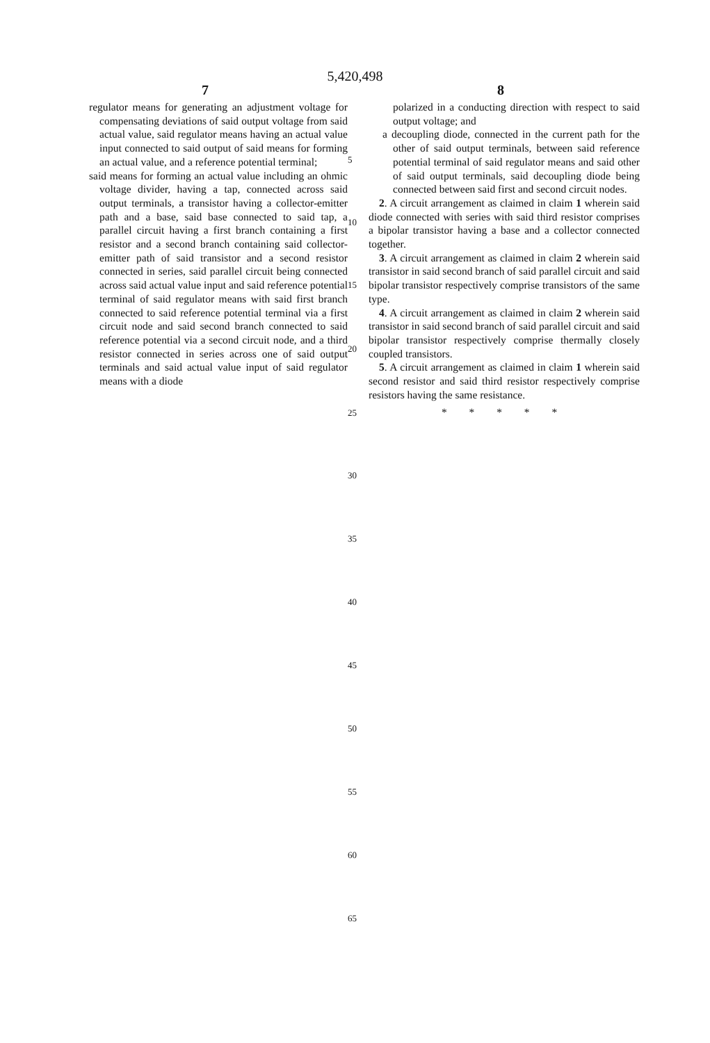5,420,498
7 8
regulator means for generating an adjustment voltage for compensating deviations of said output voltage from said actual value, said regulator means having an actual value input connected to said output of said means for forming an actual value, and a reference potential terminal;
said means for forming an actual value including an ohmic voltage divider, having a tap, connected across said output terminals, a transistor having a collector-emitter path and a base, said base connected to said tap, a parallel circuit having a first branch containing a first resistor and a second branch containing said collector-emitter path of said transistor and a second resistor connected in series, said parallel circuit being connected across said actual value input and said reference potential terminal of said regulator means with said first branch connected to said reference potential terminal via a first circuit node and said second branch connected to said reference potential via a second circuit node, and a third resistor connected in series across one of said output terminals and said actual value input of said regulator means with a diode
5
10
15
20
25
30
35
40
45
50
55
60
65
polarized in a conducting direction with respect to said output voltage; and
a decoupling diode, connected in the current path for the other of said output terminals, between said reference potential terminal of said regulator means and said other of said output terminals, said decoupling diode being connected between said first and second circuit nodes.
2. A circuit arrangement as claimed in claim 1 wherein said diode connected with series with said third resistor comprises a bipolar transistor having a base and a collector connected together.
3. A circuit arrangement as claimed in claim 2 wherein said transistor in said second branch of said parallel circuit and said bipolar transistor respectively comprise transistors of the same type.
4. A circuit arrangement as claimed in claim 2 wherein said transistor in said second branch of said parallel circuit and said bipolar transistor respectively comprise thermally closely coupled transistors.
5. A circuit arrangement as claimed in claim 1 wherein said second resistor and said third resistor respectively comprise resistors having the same resistance.
* * * * *